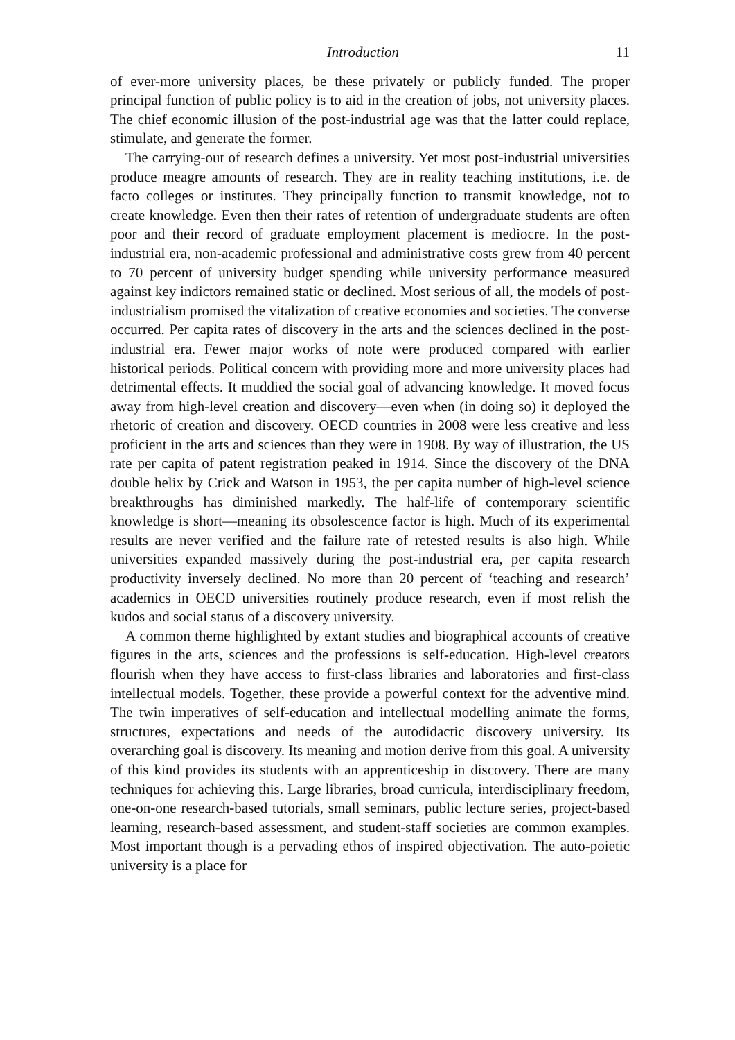Introduction 11
of ever-more university places, be these privately or publicly funded. The proper principal function of public policy is to aid in the creation of jobs, not university places. The chief economic illusion of the post-industrial age was that the latter could replace, stimulate, and generate the former.
The carrying-out of research defines a university. Yet most post-industrial universities produce meagre amounts of research. They are in reality teaching institutions, i.e. de facto colleges or institutes. They principally function to transmit knowledge, not to create knowledge. Even then their rates of retention of undergraduate students are often poor and their record of graduate employment placement is mediocre. In the post-industrial era, non-academic professional and administrative costs grew from 40 percent to 70 percent of university budget spending while university performance measured against key indictors remained static or declined. Most serious of all, the models of post-industrialism promised the vitalization of creative economies and societies. The converse occurred. Per capita rates of discovery in the arts and the sciences declined in the post-industrial era. Fewer major works of note were produced compared with earlier historical periods. Political concern with providing more and more university places had detrimental effects. It muddied the social goal of advancing knowledge. It moved focus away from high-level creation and discovery—even when (in doing so) it deployed the rhetoric of creation and discovery. OECD countries in 2008 were less creative and less proficient in the arts and sciences than they were in 1908. By way of illustration, the US rate per capita of patent registration peaked in 1914. Since the discovery of the DNA double helix by Crick and Watson in 1953, the per capita number of high-level science breakthroughs has diminished markedly. The half-life of contemporary scientific knowledge is short—meaning its obsolescence factor is high. Much of its experimental results are never verified and the failure rate of retested results is also high. While universities expanded massively during the post-industrial era, per capita research productivity inversely declined. No more than 20 percent of ‘teaching and research’ academics in OECD universities routinely produce research, even if most relish the kudos and social status of a discovery university.
A common theme highlighted by extant studies and biographical accounts of creative figures in the arts, sciences and the professions is self-education. High-level creators flourish when they have access to first-class libraries and laboratories and first-class intellectual models. Together, these provide a powerful context for the adventive mind. The twin imperatives of self-education and intellectual modelling animate the forms, structures, expectations and needs of the autodidactic discovery university. Its overarching goal is discovery. Its meaning and motion derive from this goal. A university of this kind provides its students with an apprenticeship in discovery. There are many techniques for achieving this. Large libraries, broad curricula, interdisciplinary freedom, one-on-one research-based tutorials, small seminars, public lecture series, project-based learning, research-based assessment, and student-staff societies are common examples. Most important though is a pervading ethos of inspired objectivation. The auto-poietic university is a place for